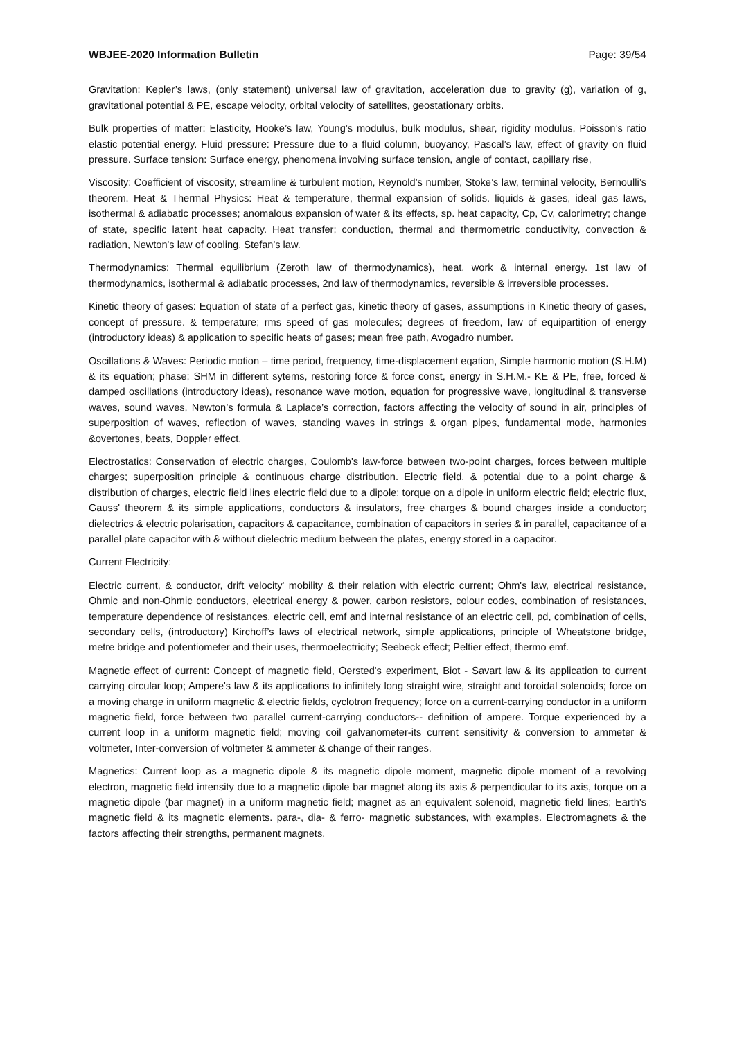WBJEE-2020 Information Bulletin Page: 39/54
Gravitation: Kepler’s laws, (only statement) universal law of gravitation, acceleration due to gravity (g), variation of g, gravitational potential & PE, escape velocity, orbital velocity of satellites, geostationary orbits.
Bulk properties of matter: Elasticity, Hooke’s law, Young’s modulus, bulk modulus, shear, rigidity modulus, Poisson’s ratio elastic potential energy. Fluid pressure: Pressure due to a fluid column, buoyancy, Pascal’s law, effect of gravity on fluid pressure. Surface tension: Surface energy, phenomena involving surface tension, angle of contact, capillary rise,
Viscosity: Coefficient of viscosity, streamline & turbulent motion, Reynold’s number, Stoke’s law, terminal velocity, Bernoulli’s theorem. Heat & Thermal Physics: Heat & temperature, thermal expansion of solids. liquids & gases, ideal gas laws, isothermal & adiabatic processes; anomalous expansion of water & its effects, sp. heat capacity, Cp, Cv, calorimetry; change of state, specific latent heat capacity. Heat transfer; conduction, thermal and thermometric conductivity, convection & radiation, Newton's law of cooling, Stefan's law.
Thermodynamics: Thermal equilibrium (Zeroth law of thermodynamics), heat, work & internal energy. 1st law of thermodynamics, isothermal & adiabatic processes, 2nd law of thermodynamics, reversible & irreversible processes.
Kinetic theory of gases: Equation of state of a perfect gas, kinetic theory of gases, assumptions in Kinetic theory of gases, concept of pressure. & temperature; rms speed of gas molecules; degrees of freedom, law of equipartition of energy (introductory ideas) & application to specific heats of gases; mean free path, Avogadro number.
Oscillations & Waves: Periodic motion – time period, frequency, time-displacement eqation, Simple harmonic motion (S.H.M) & its equation; phase; SHM in different sytems, restoring force & force const, energy in S.H.M.- KE & PE, free, forced & damped oscillations (introductory ideas), resonance wave motion, equation for progressive wave, longitudinal & transverse waves, sound waves, Newton’s formula & Laplace’s correction, factors affecting the velocity of sound in air, principles of superposition of waves, reflection of waves, standing waves in strings & organ pipes, fundamental mode, harmonics &overtones, beats, Doppler effect.
Electrostatics: Conservation of electric charges, Coulomb's law-force between two-point charges, forces between multiple charges; superposition principle & continuous charge distribution. Electric field, & potential due to a point charge & distribution of charges, electric field lines electric field due to a dipole; torque on a dipole in uniform electric field; electric flux, Gauss' theorem & its simple applications, conductors & insulators, free charges & bound charges inside a conductor; dielectrics & electric polarisation, capacitors & capacitance, combination of capacitors in series & in parallel, capacitance of a parallel plate capacitor with & without dielectric medium between the plates, energy stored in a capacitor.
Current Electricity:
Electric current, & conductor, drift velocity' mobility & their relation with electric current; Ohm's law, electrical resistance, Ohmic and non-Ohmic conductors, electrical energy & power, carbon resistors, colour codes, combination of resistances, temperature dependence of resistances, electric cell, emf and internal resistance of an electric cell, pd, combination of cells, secondary cells, (introductory) Kirchoff’s laws of electrical network, simple applications, principle of Wheatstone bridge, metre bridge and potentiometer and their uses, thermoelectricity; Seebeck effect; Peltier effect, thermo emf.
Magnetic effect of current: Concept of magnetic field, Oersted's experiment, Biot - Savart law & its application to current carrying circular loop; Ampere's law & its applications to infinitely long straight wire, straight and toroidal solenoids; force on a moving charge in uniform magnetic & electric fields, cyclotron frequency; force on a current-carrying conductor in a uniform magnetic field, force between two parallel current-carrying conductors-- definition of ampere. Torque experienced by a current loop in a uniform magnetic field; moving coil galvanometer-its current sensitivity & conversion to ammeter & voltmeter, Inter-conversion of voltmeter & ammeter & change of their ranges.
Magnetics: Current loop as a magnetic dipole & its magnetic dipole moment, magnetic dipole moment of a revolving electron, magnetic field intensity due to a magnetic dipole bar magnet along its axis & perpendicular to its axis, torque on a magnetic dipole (bar magnet) in a uniform magnetic field; magnet as an equivalent solenoid, magnetic field lines; Earth's magnetic field & its magnetic elements. para-, dia- & ferro- magnetic substances, with examples. Electromagnets & the factors affecting their strengths, permanent magnets.